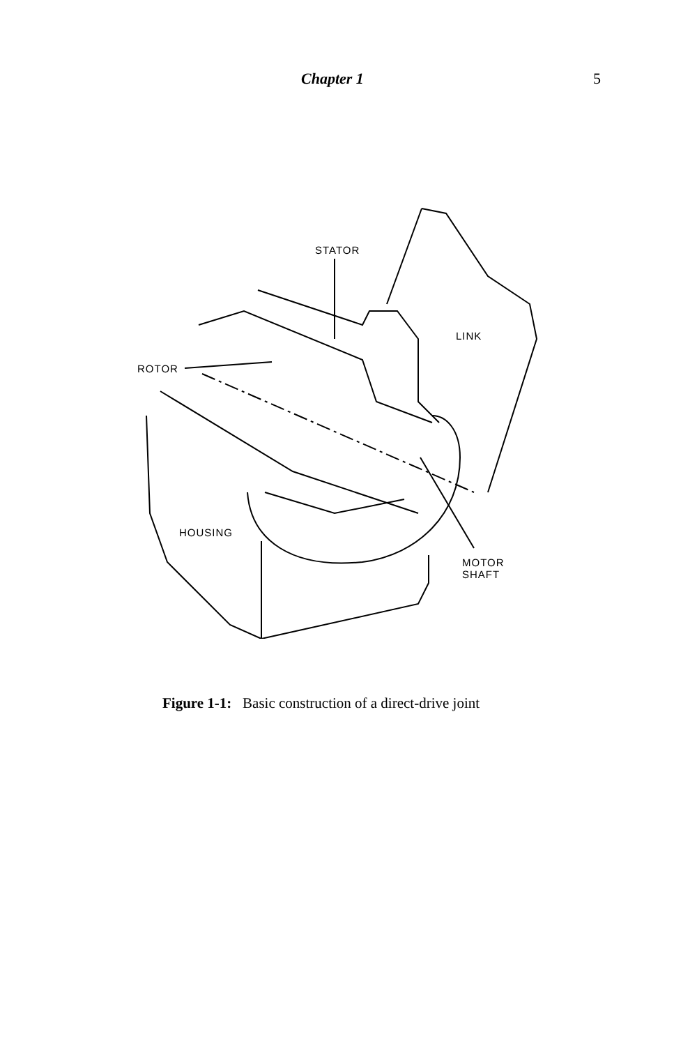Chapter 1 5
STATOR
LINK
ROTOR
HOUSING
MOTOR
SHAFT
Figure 1-1: Basic construction of a direct-drive joint